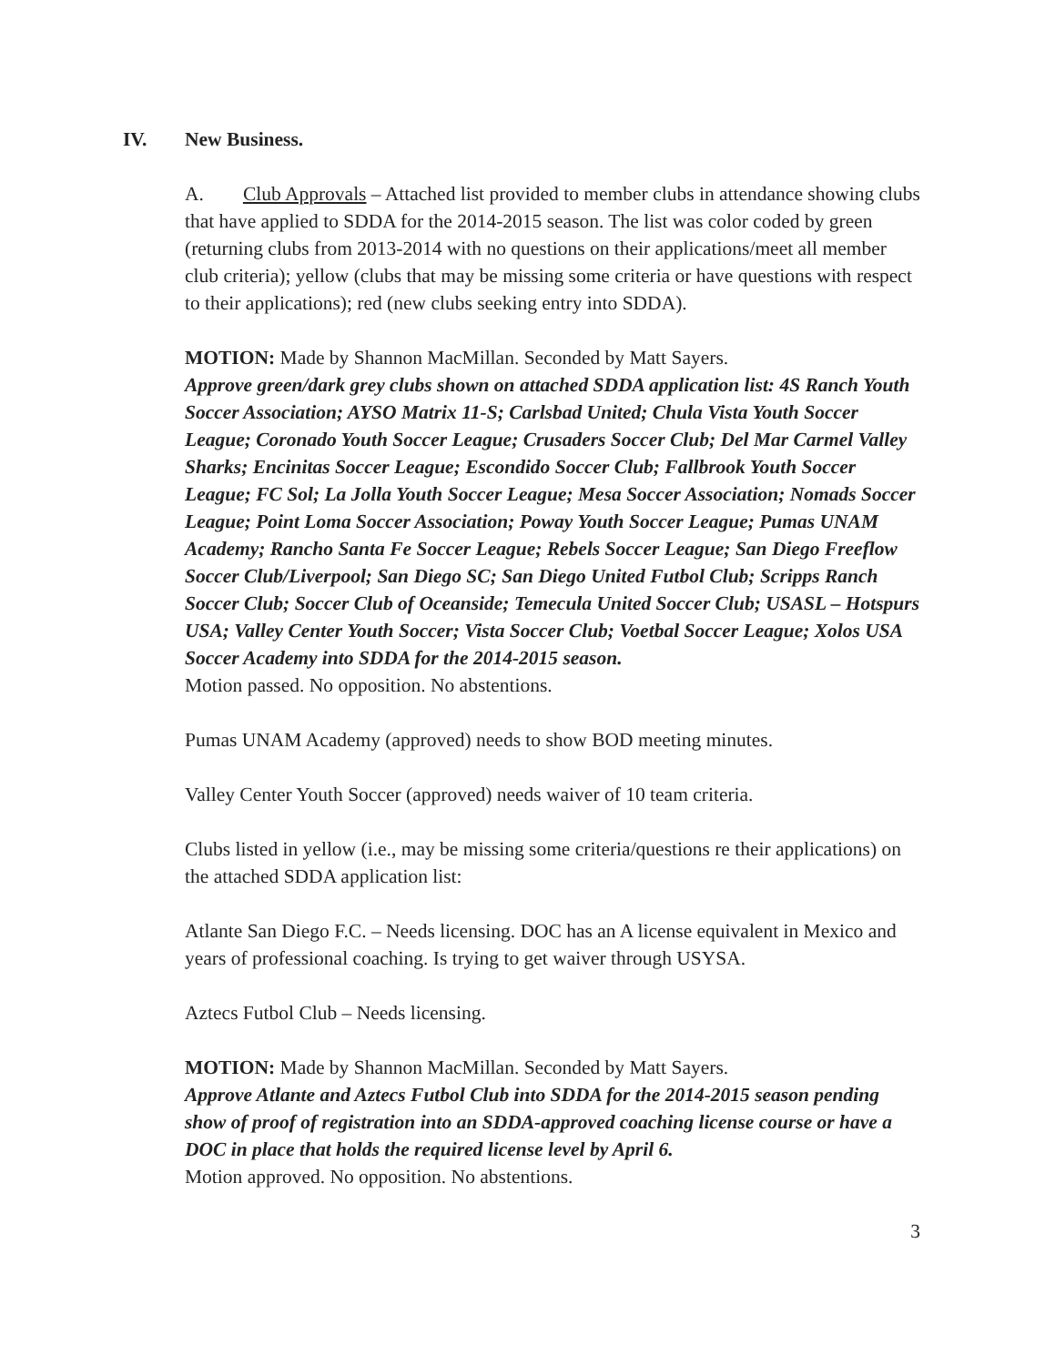IV. New Business.
A. Club Approvals – Attached list provided to member clubs in attendance showing clubs that have applied to SDDA for the 2014-2015 season. The list was color coded by green (returning clubs from 2013-2014 with no questions on their applications/meet all member club criteria); yellow (clubs that may be missing some criteria or have questions with respect to their applications); red (new clubs seeking entry into SDDA).
MOTION: Made by Shannon MacMillan. Seconded by Matt Sayers.
Approve green/dark grey clubs shown on attached SDDA application list: 4S Ranch Youth Soccer Association; AYSO Matrix 11-S; Carlsbad United; Chula Vista Youth Soccer League; Coronado Youth Soccer League; Crusaders Soccer Club; Del Mar Carmel Valley Sharks; Encinitas Soccer League; Escondido Soccer Club; Fallbrook Youth Soccer League; FC Sol; La Jolla Youth Soccer League; Mesa Soccer Association; Nomads Soccer League; Point Loma Soccer Association; Poway Youth Soccer League; Pumas UNAM Academy; Rancho Santa Fe Soccer League; Rebels Soccer League; San Diego Freeflow Soccer Club/Liverpool; San Diego SC; San Diego United Futbol Club; Scripps Ranch Soccer Club; Soccer Club of Oceanside; Temecula United Soccer Club; USASL – Hotspurs USA; Valley Center Youth Soccer; Vista Soccer Club; Voetbal Soccer League; Xolos USA Soccer Academy into SDDA for the 2014-2015 season.
Motion passed. No opposition. No abstentions.
Pumas UNAM Academy (approved) needs to show BOD meeting minutes.
Valley Center Youth Soccer (approved) needs waiver of 10 team criteria.
Clubs listed in yellow (i.e., may be missing some criteria/questions re their applications) on the attached SDDA application list:
Atlante San Diego F.C. – Needs licensing. DOC has an A license equivalent in Mexico and years of professional coaching. Is trying to get waiver through USYSA.
Aztecs Futbol Club – Needs licensing.
MOTION: Made by Shannon MacMillan. Seconded by Matt Sayers.
Approve Atlante and Aztecs Futbol Club into SDDA for the 2014-2015 season pending show of proof of registration into an SDDA-approved coaching license course or have a DOC in place that holds the required license level by April 6.
Motion approved. No opposition. No abstentions.
3